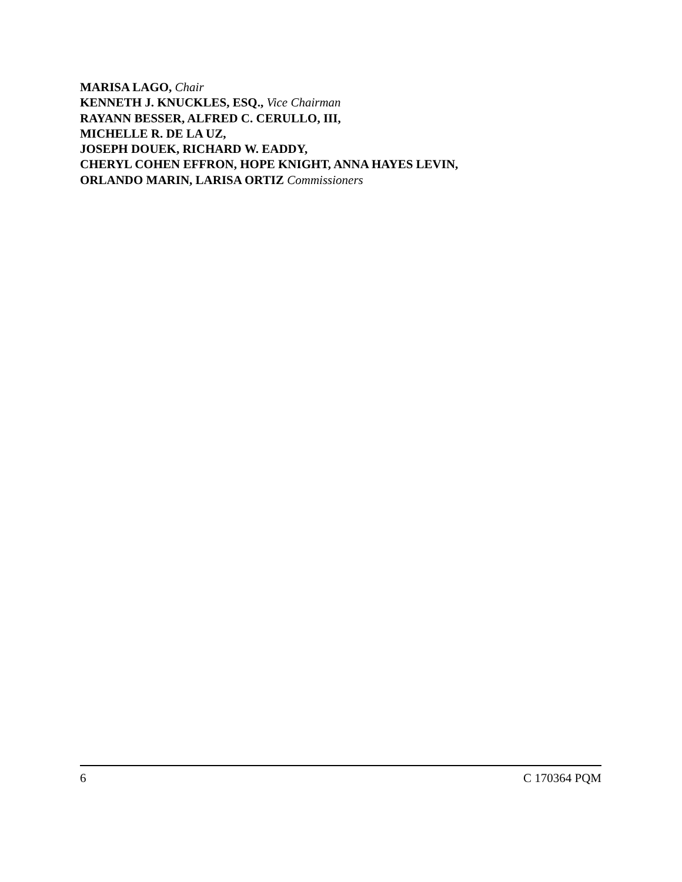MARISA LAGO, Chair
KENNETH J. KNUCKLES, ESQ., Vice Chairman
RAYANN BESSER, ALFRED C. CERULLO, III,
MICHELLE R. DE LA UZ,
JOSEPH DOUEK, RICHARD W. EADDY,
CHERYL COHEN EFFRON, HOPE KNIGHT, ANNA HAYES LEVIN,
ORLANDO MARIN, LARISA ORTIZ Commissioners
6 C 170364 PQM